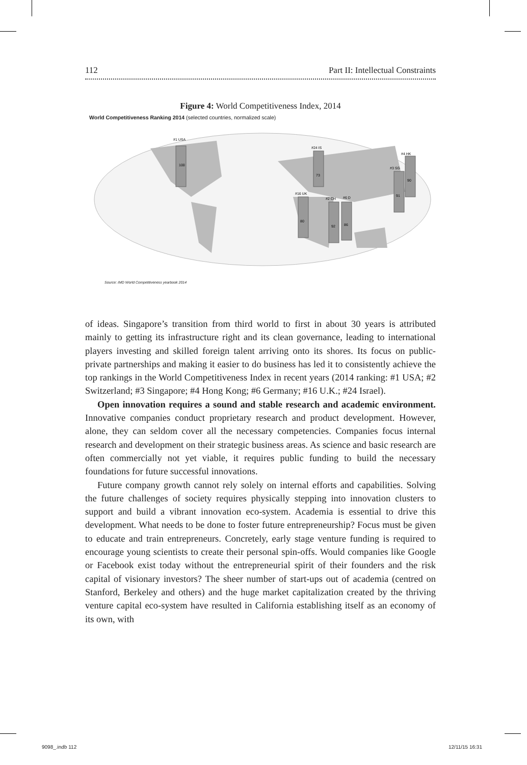112 Part II: Intellectual Constraints
Figure 4: World Competitiveness Index, 2014
World Competitiveness Ranking 2014 (selected countries, normalized scale)
#1 USA
100
#24 IS
73
#4 HK
90
#3 SG
91
#16 UK
80
#2 CH
92
#6 D
86
Source: IMD World Competitiveness yearbook 2014
of ideas. Singapore’s transition from third world to first in about 30 years is attributed mainly to getting its infrastructure right and its clean governance, leading to international players investing and skilled foreign talent arriving onto its shores. Its focus on public-private partnerships and making it easier to do business has led it to consistently achieve the top rankings in the World Competitiveness Index in recent years (2014 ranking: #1 USA; #2 Switzerland; #3 Singapore; #4 Hong Kong; #6 Germany; #16 U.K.; #24 Israel).
Open innovation requires a sound and stable research and academic environment. Innovative companies conduct proprietary research and product development. However, alone, they can seldom cover all the necessary competencies. Companies focus internal research and development on their strategic business areas. As science and basic research are often commercially not yet viable, it requires public funding to build the necessary foundations for future successful innovations.
Future company growth cannot rely solely on internal efforts and capabilities. Solving the future challenges of society requires physically stepping into innovation clusters to support and build a vibrant innovation eco-system. Academia is essential to drive this development. What needs to be done to foster future entrepreneurship? Focus must be given to educate and train entrepreneurs. Concretely, early stage venture funding is required to encourage young scientists to create their personal spin-offs. Would companies like Google or Facebook exist today without the entrepreneurial spirit of their founders and the risk capital of visionary investors? The sheer number of start-ups out of academia (centred on Stanford, Berkeley and others) and the huge market capitalization created by the thriving venture capital eco-system have resulted in California establishing itself as an economy of its own, with
9098_.indb 112 12/11/15 16:31